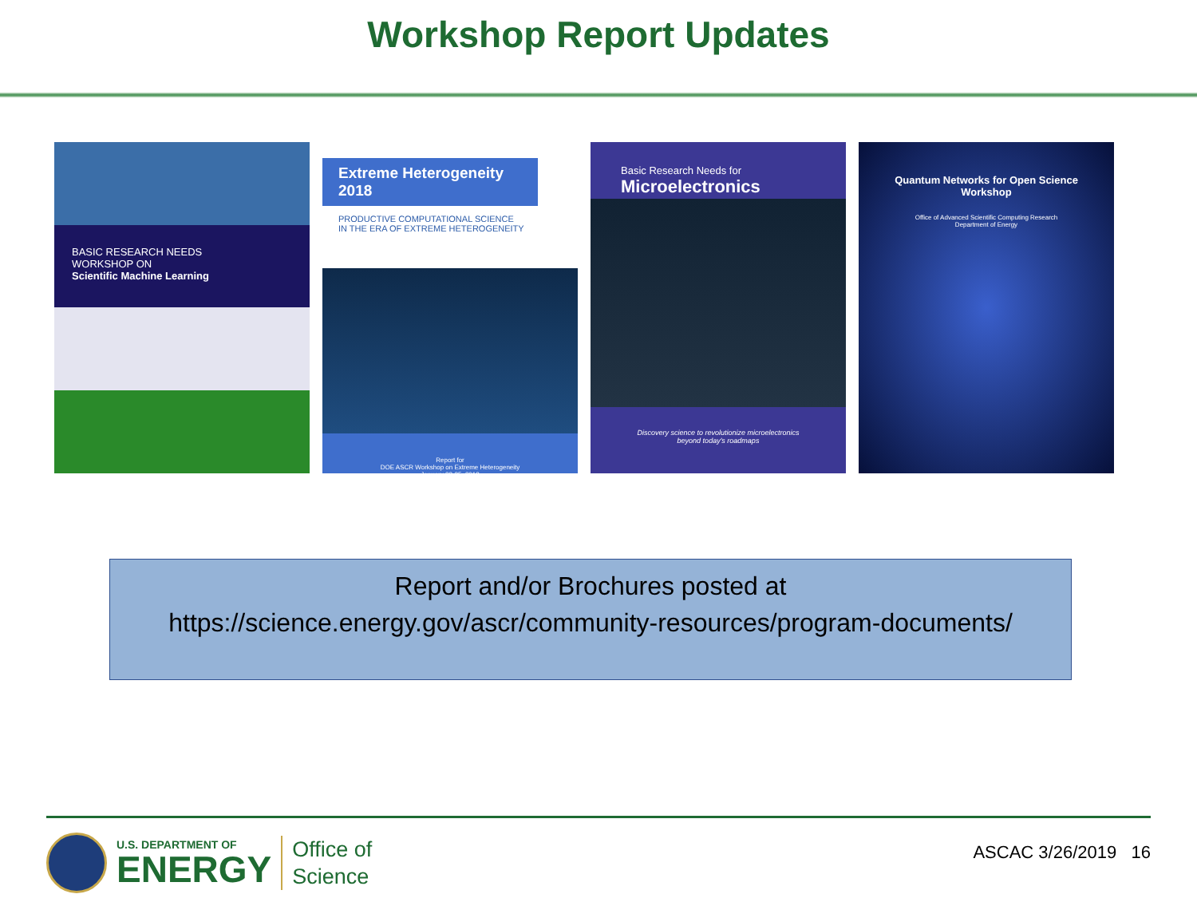Workshop Report Updates
BASIC RESEARCH NEEDS
WORKSHOP ON
Scientific Machine Learning
Extreme Heterogeneity 2018
PRODUCTIVE COMPUTATIONAL SCIENCE
IN THE ERA OF EXTREME HETEROGENEITY
Report for
DOE ASCR Workshop on Extreme Heterogeneity
January 23-25, 2018
Basic Research Needs for
Microelectronics
Discovery science to revolutionize microelectronics
beyond today's roadmaps
Quantum Networks for Open Science
Workshop
Office of Advanced Scientific Computing Research
Department of Energy
Report and/or Brochures posted at
https://science.energy.gov/ascr/community-resources/program-documents/
U.S. DEPARTMENT OF
ENERGY
Office of
Science
ASCAC 3/26/2019 16